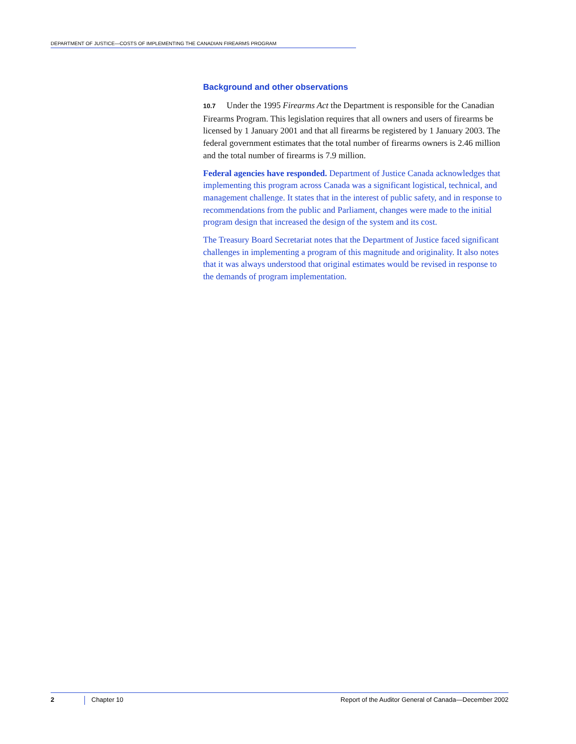DEPARTMENT OF JUSTICE—COSTS OF IMPLEMENTING THE CANADIAN FIREARMS PROGRAM
Background and other observations
10.7 Under the 1995 Firearms Act the Department is responsible for the Canadian Firearms Program. This legislation requires that all owners and users of firearms be licensed by 1 January 2001 and that all firearms be registered by 1 January 2003. The federal government estimates that the total number of firearms owners is 2.46 million and the total number of firearms is 7.9 million.
Federal agencies have responded. Department of Justice Canada acknowledges that implementing this program across Canada was a significant logistical, technical, and management challenge. It states that in the interest of public safety, and in response to recommendations from the public and Parliament, changes were made to the initial program design that increased the design of the system and its cost.
The Treasury Board Secretariat notes that the Department of Justice faced significant challenges in implementing a program of this magnitude and originality. It also notes that it was always understood that original estimates would be revised in response to the demands of program implementation.
2 Chapter 10 Report of the Auditor General of Canada—December 2002